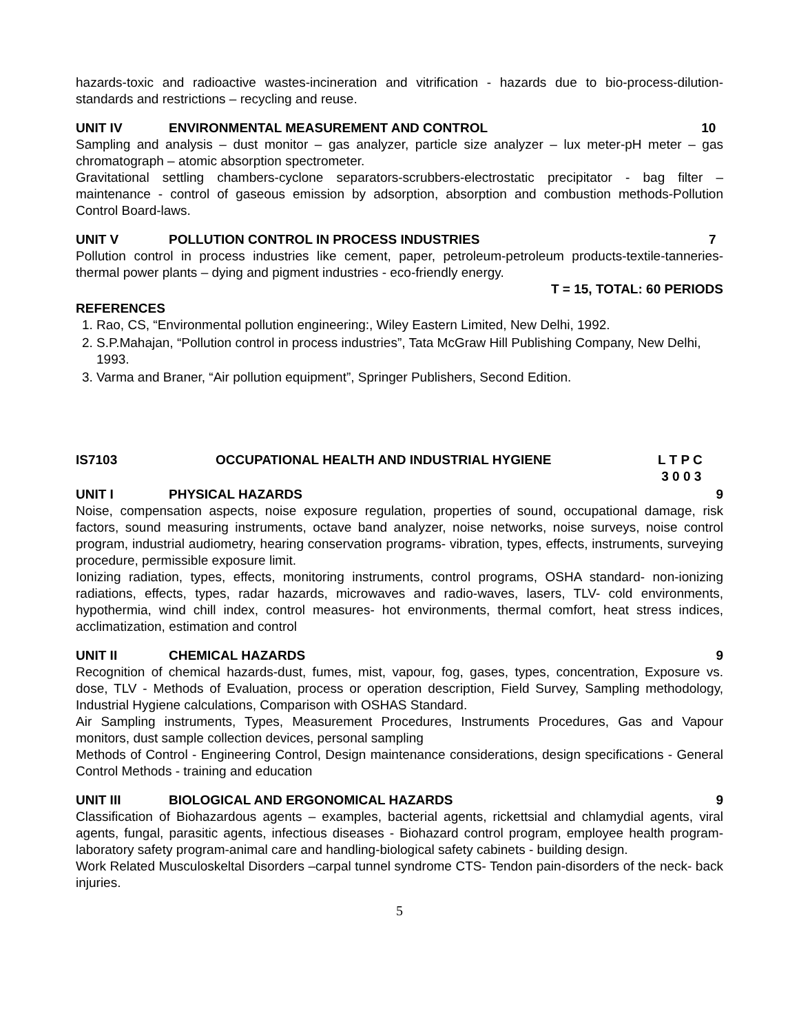hazards-toxic and radioactive wastes-incineration and vitrification - hazards due to bio-process-dilution-standards and restrictions – recycling and reuse.
UNIT IV ENVIRONMENTAL MEASUREMENT AND CONTROL 10
Sampling and analysis – dust monitor – gas analyzer, particle size analyzer – lux meter-pH meter – gas chromatograph – atomic absorption spectrometer.
Gravitational settling chambers-cyclone separators-scrubbers-electrostatic precipitator - bag filter – maintenance - control of gaseous emission by adsorption, absorption and combustion methods-Pollution Control Board-laws.
UNIT V POLLUTION CONTROL IN PROCESS INDUSTRIES 7
Pollution control in process industries like cement, paper, petroleum-petroleum products-textile-tanneries-thermal power plants – dying and pigment industries - eco-friendly energy.
T = 15, TOTAL: 60 PERIODS
REFERENCES
1. Rao, CS, “Environmental pollution engineering:, Wiley Eastern Limited, New Delhi, 1992.
2. S.P.Mahajan, “Pollution control in process industries”, Tata McGraw Hill Publishing Company, New Delhi, 1993.
3. Varma and Braner, “Air pollution equipment”, Springer Publishers, Second Edition.
IS7103 OCCUPATIONAL HEALTH AND INDUSTRIAL HYGIENE L T P C
3 0 0 3
UNIT I PHYSICAL HAZARDS 9
Noise, compensation aspects, noise exposure regulation, properties of sound, occupational damage, risk factors, sound measuring instruments, octave band analyzer, noise networks, noise surveys, noise control program, industrial audiometry, hearing conservation programs- vibration, types, effects, instruments, surveying procedure, permissible exposure limit.
Ionizing radiation, types, effects, monitoring instruments, control programs, OSHA standard- non-ionizing radiations, effects, types, radar hazards, microwaves and radio-waves, lasers, TLV- cold environments, hypothermia, wind chill index, control measures- hot environments, thermal comfort, heat stress indices, acclimatization, estimation and control
UNIT II CHEMICAL HAZARDS 9
Recognition of chemical hazards-dust, fumes, mist, vapour, fog, gases, types, concentration, Exposure vs. dose, TLV - Methods of Evaluation, process or operation description, Field Survey, Sampling methodology, Industrial Hygiene calculations, Comparison with OSHAS Standard.
Air Sampling instruments, Types, Measurement Procedures, Instruments Procedures, Gas and Vapour monitors, dust sample collection devices, personal sampling
Methods of Control - Engineering Control, Design maintenance considerations, design specifications - General Control Methods - training and education
UNIT III BIOLOGICAL AND ERGONOMICAL HAZARDS 9
Classification of Biohazardous agents – examples, bacterial agents, rickettsial and chlamydial agents, viral agents, fungal, parasitic agents, infectious diseases - Biohazard control program, employee health program-laboratory safety program-animal care and handling-biological safety cabinets - building design.
Work Related Musculoskeltal Disorders –carpal tunnel syndrome CTS- Tendon pain-disorders of the neck- back injuries.
5